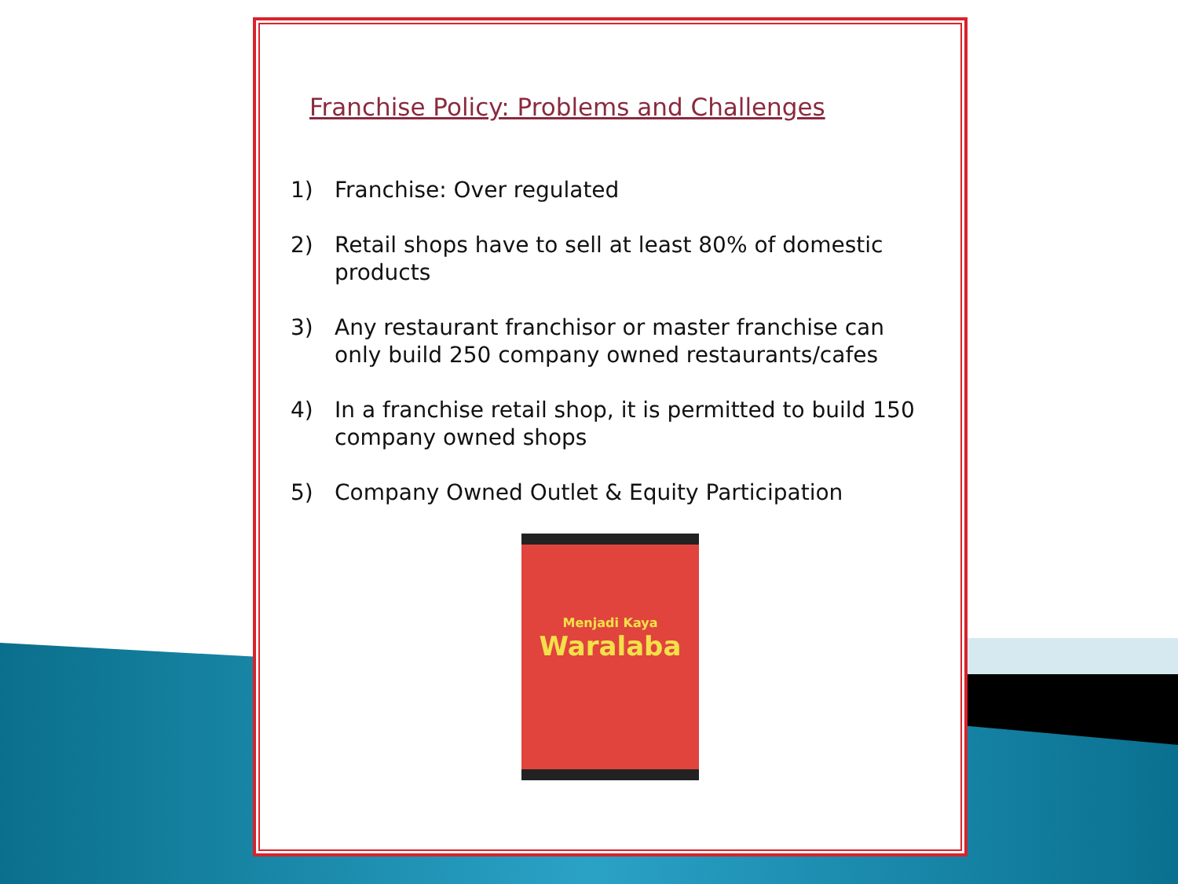Franchise Policy: Problems and Challenges
1) Franchise: Over regulated
2) Retail shops have to sell at least 80% of domestic products
3) Any restaurant franchisor or master franchise can only build 250 company owned restaurants/cafes
4) In a franchise retail shop, it is permitted to build 150 company owned shops
5) Company Owned Outlet & Equity Participation
Menjadi Kaya
Waralaba